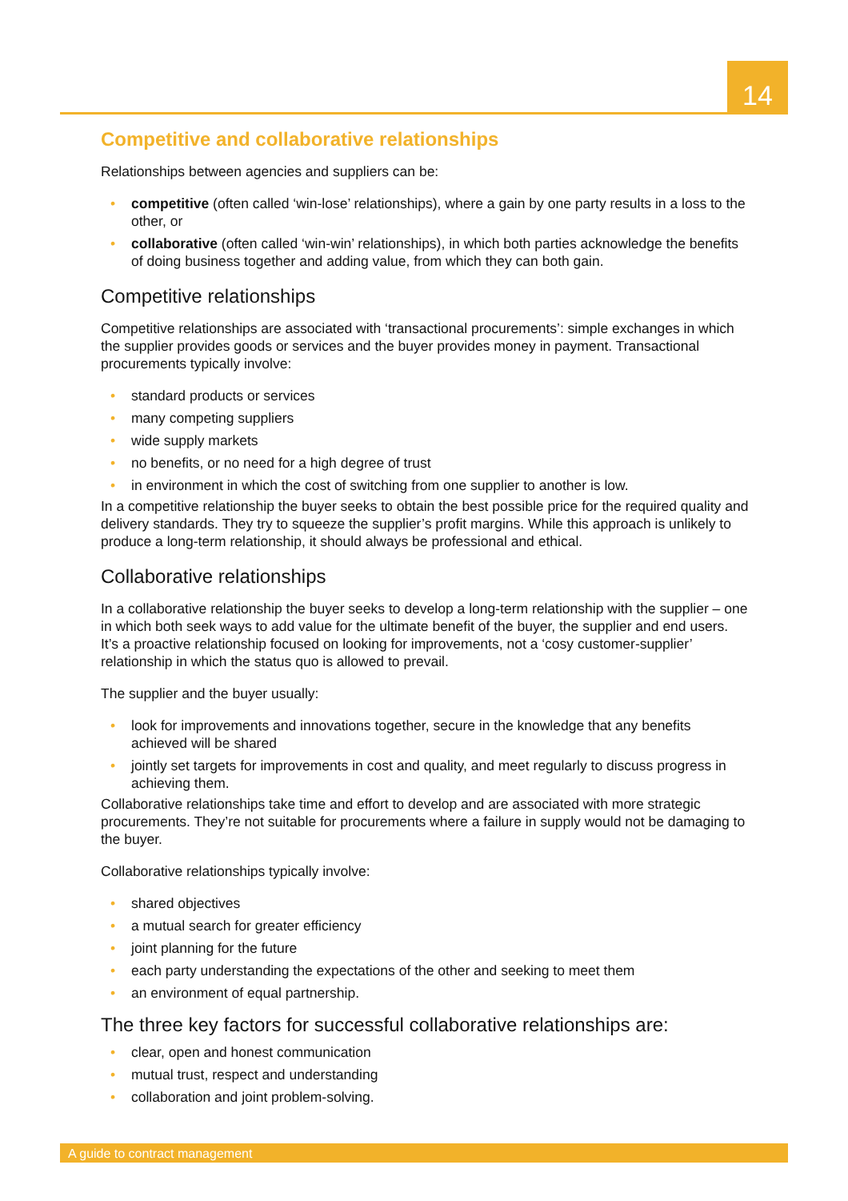14
Competitive and collaborative relationships
Relationships between agencies and suppliers can be:
• competitive (often called ‘win-lose’ relationships), where a gain by one party results in a loss to the other, or
• collaborative (often called ‘win-win’ relationships), in which both parties acknowledge the benefits of doing business together and adding value, from which they can both gain.
Competitive relationships
Competitive relationships are associated with ‘transactional procurements’: simple exchanges in which the supplier provides goods or services and the buyer provides money in payment. Transactional procurements typically involve:
• standard products or services
• many competing suppliers
• wide supply markets
• no benefits, or no need for a high degree of trust
• in environment in which the cost of switching from one supplier to another is low.
In a competitive relationship the buyer seeks to obtain the best possible price for the required quality and delivery standards. They try to squeeze the supplier’s profit margins. While this approach is unlikely to produce a long-term relationship, it should always be professional and ethical.
Collaborative relationships
In a collaborative relationship the buyer seeks to develop a long-term relationship with the supplier – one in which both seek ways to add value for the ultimate benefit of the buyer, the supplier and end users. It’s a proactive relationship focused on looking for improvements, not a ‘cosy customer-supplier’ relationship in which the status quo is allowed to prevail.
The supplier and the buyer usually:
• look for improvements and innovations together, secure in the knowledge that any benefits achieved will be shared
• jointly set targets for improvements in cost and quality, and meet regularly to discuss progress in achieving them.
Collaborative relationships take time and effort to develop and are associated with more strategic procurements. They’re not suitable for procurements where a failure in supply would not be damaging to the buyer.
Collaborative relationships typically involve:
• shared objectives
• a mutual search for greater efficiency
• joint planning for the future
• each party understanding the expectations of the other and seeking to meet them
• an environment of equal partnership.
The three key factors for successful collaborative relationships are:
• clear, open and honest communication
• mutual trust, respect and understanding
• collaboration and joint problem-solving.
A guide to contract management